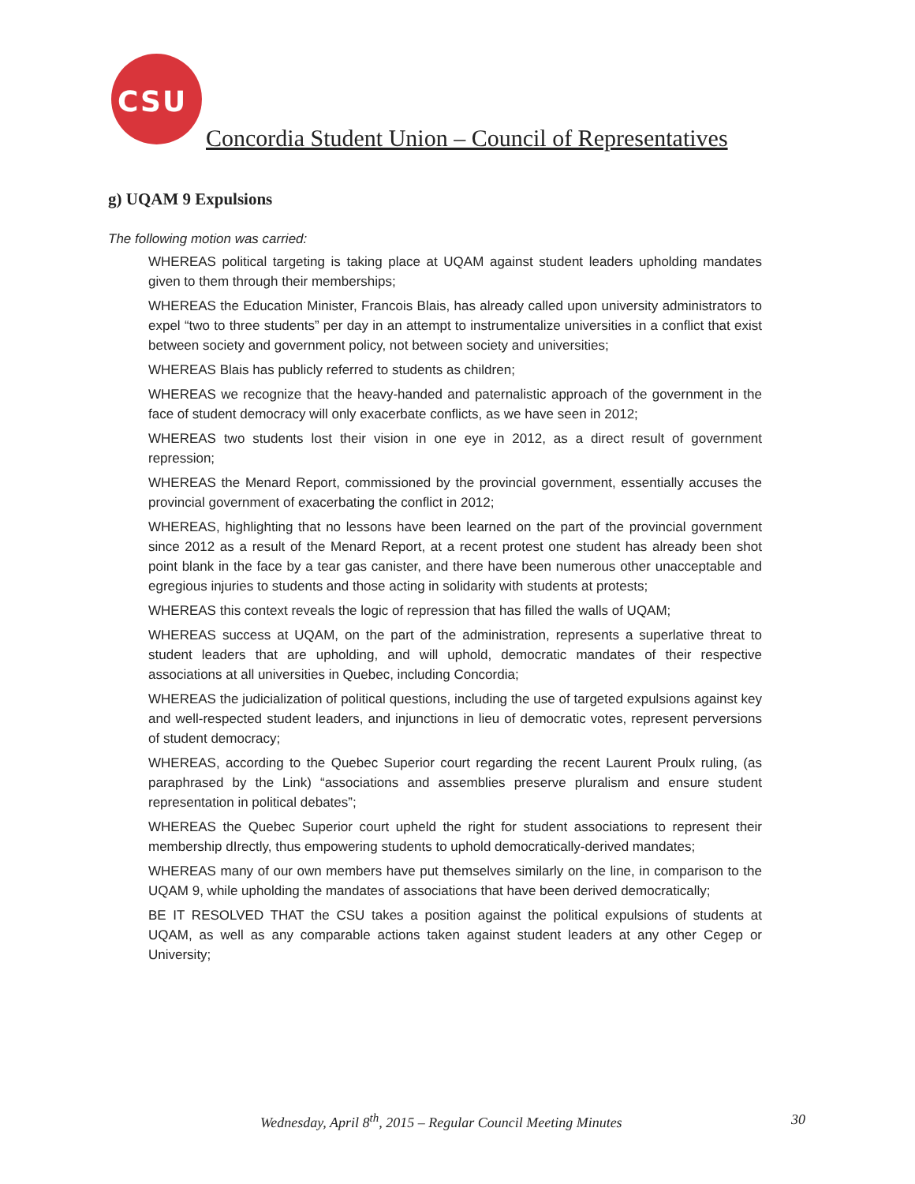CSU
Concordia Student Union – Council of Representatives
g) UQAM 9 Expulsions
The following motion was carried:
WHEREAS political targeting is taking place at UQAM against student leaders upholding mandates given to them through their memberships;
WHEREAS the Education Minister, Francois Blais, has already called upon university administrators to expel “two to three students” per day in an attempt to instrumentalize universities in a conflict that exist between society and government policy, not between society and universities;
WHEREAS Blais has publicly referred to students as children;
WHEREAS we recognize that the heavy-handed and paternalistic approach of the government in the face of student democracy will only exacerbate conflicts, as we have seen in 2012;
WHEREAS two students lost their vision in one eye in 2012, as a direct result of government repression;
WHEREAS the Menard Report, commissioned by the provincial government, essentially accuses the provincial government of exacerbating the conflict in 2012;
WHEREAS, highlighting that no lessons have been learned on the part of the provincial government since 2012 as a result of the Menard Report, at a recent protest one student has already been shot point blank in the face by a tear gas canister, and there have been numerous other unacceptable and egregious injuries to students and those acting in solidarity with students at protests;
WHEREAS this context reveals the logic of repression that has filled the walls of UQAM;
WHEREAS success at UQAM, on the part of the administration, represents a superlative threat to student leaders that are upholding, and will uphold, democratic mandates of their respective associations at all universities in Quebec, including Concordia;
WHEREAS the judicialization of political questions, including the use of targeted expulsions against key and well-respected student leaders, and injunctions in lieu of democratic votes, represent perversions of student democracy;
WHEREAS, according to the Quebec Superior court regarding the recent Laurent Proulx ruling, (as paraphrased by the Link) “associations and assemblies preserve pluralism and ensure student representation in political debates”;
WHEREAS the Quebec Superior court upheld the right for student associations to represent their membership dIrectly, thus empowering students to uphold democratically-derived mandates;
WHEREAS many of our own members have put themselves similarly on the line, in comparison to the UQAM 9, while upholding the mandates of associations that have been derived democratically;
BE IT RESOLVED THAT the CSU takes a position against the political expulsions of students at UQAM, as well as any comparable actions taken against student leaders at any other Cegep or University;
Wednesday, April 8<sup>th</sup>, 2015 – Regular Council Meeting Minutes 30